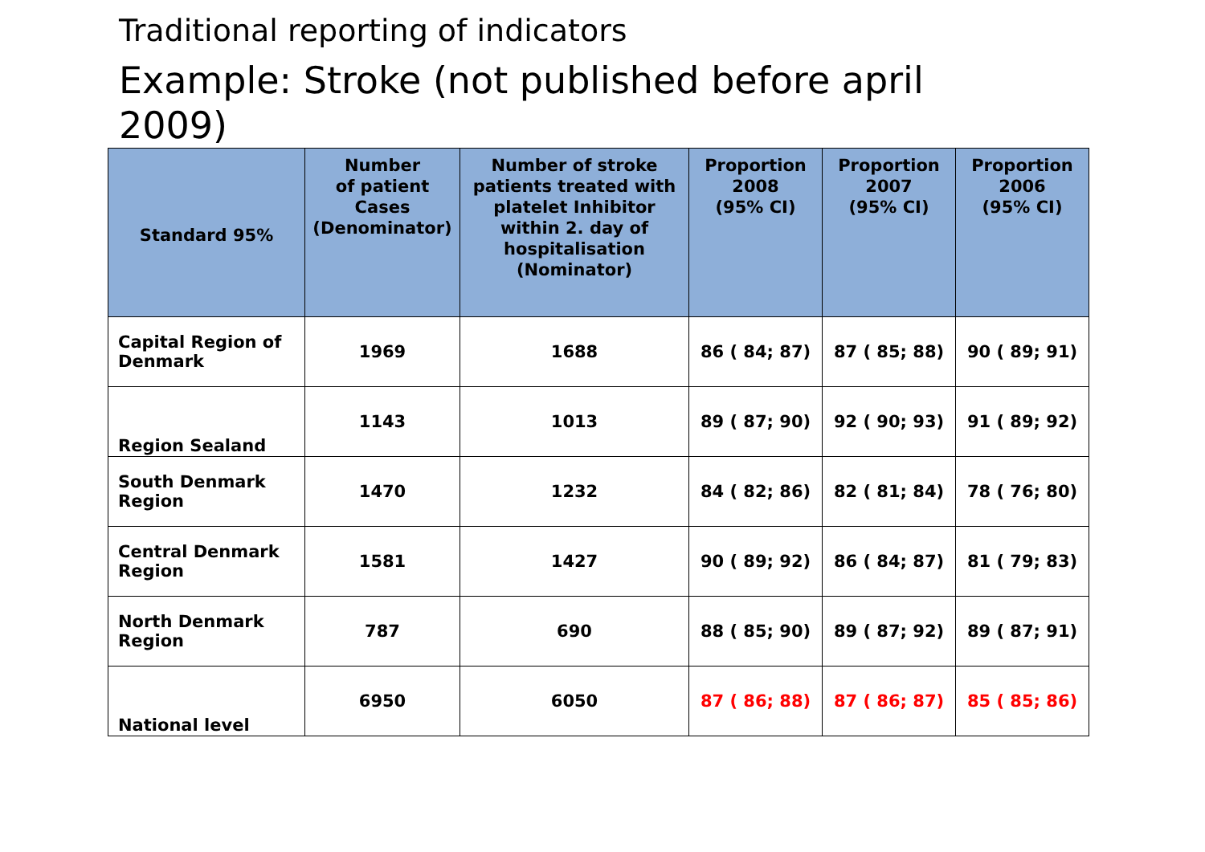Traditional reporting of indicators
Example: Stroke (not published before april 2009)
| Standard 95% | Number of patient Cases (Denominator) | Number of stroke patients treated with platelet Inhibitor within 2. day of hospitalisation (Nominator) | Proportion 2008 (95% CI) | Proportion 2007 (95% CI) | Proportion 2006 (95% CI) |
| --- | --- | --- | --- | --- | --- |
| Capital Region of Denmark | 1969 | 1688 | 86 ( 84; 87) | 87 ( 85; 88) | 90 ( 89; 91) |
| Region Sealand | 1143 | 1013 | 89 ( 87; 90) | 92 ( 90; 93) | 91 ( 89; 92) |
| South Denmark Region | 1470 | 1232 | 84 ( 82; 86) | 82 ( 81; 84) | 78 ( 76; 80) |
| Central Denmark Region | 1581 | 1427 | 90 ( 89; 92) | 86 ( 84; 87) | 81 ( 79; 83) |
| North Denmark Region | 787 | 690 | 88 ( 85; 90) | 89 ( 87; 92) | 89 ( 87; 91) |
| National level | 6950 | 6050 | 87 ( 86; 88) | 87 ( 86; 87) | 85 ( 85; 86) |